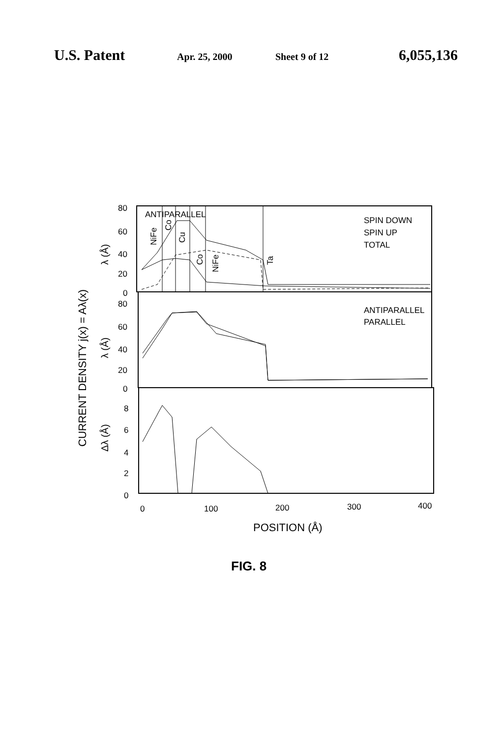U.S. Patent Apr. 25, 2000 Sheet 9 of 12 6,055,136
80
60
40
20
0
80
60
40
20
0
8
6
4
2
0
0
100
200
300
400
POSITION (Å)
ANTIPARALLEL
SPIN DOWN
SPIN UP
TOTAL
ANTIPARALLEL
PARALLEL
NiFe
Co
Cu
Co
NiFe
Ta
λ (Å)
λ (Å)
Δλ (Å)
CURRENT DENSITY j(x) = Aλ(x)
FIG. 8